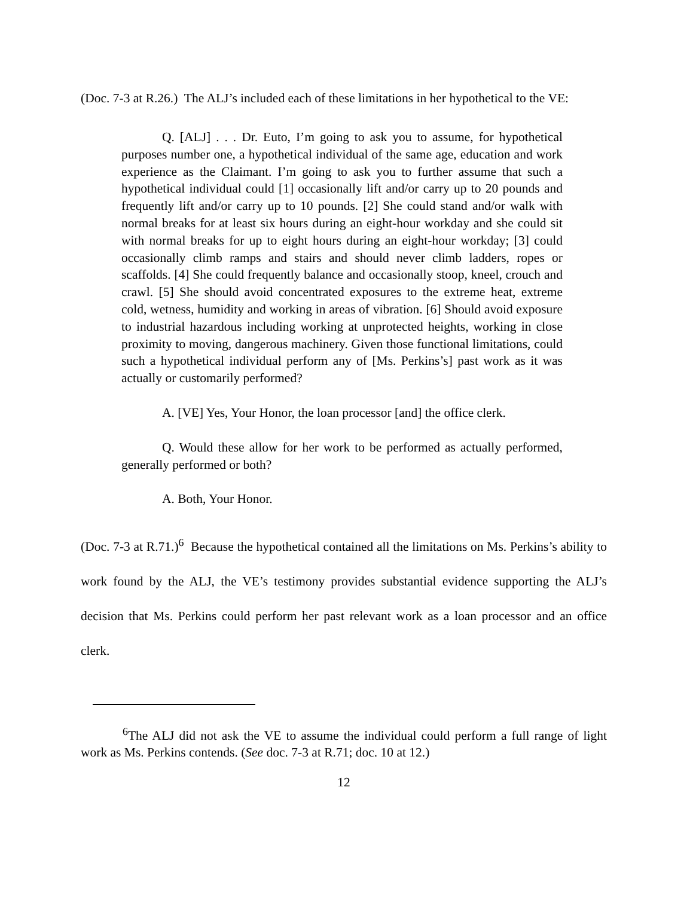(Doc. 7-3 at R.26.) The ALJ’s included each of these limitations in her hypothetical to the VE:
Q. [ALJ] . . . Dr. Euto, I’m going to ask you to assume, for hypothetical purposes number one, a hypothetical individual of the same age, education and work experience as the Claimant. I’m going to ask you to further assume that such a hypothetical individual could [1] occasionally lift and/or carry up to 20 pounds and frequently lift and/or carry up to 10 pounds. [2] She could stand and/or walk with normal breaks for at least six hours during an eight-hour workday and she could sit with normal breaks for up to eight hours during an eight-hour workday; [3] could occasionally climb ramps and stairs and should never climb ladders, ropes or scaffolds. [4] She could frequently balance and occasionally stoop, kneel, crouch and crawl. [5] She should avoid concentrated exposures to the extreme heat, extreme cold, wetness, humidity and working in areas of vibration. [6] Should avoid exposure to industrial hazardous including working at unprotected heights, working in close proximity to moving, dangerous machinery. Given those functional limitations, could such a hypothetical individual perform any of [Ms. Perkins’s] past work as it was actually or customarily performed?
A. [VE] Yes, Your Honor, the loan processor [and] the office clerk.
Q. Would these allow for her work to be performed as actually performed, generally performed or both?
A. Both, Your Honor.
(Doc. 7-3 at R.71.)<sup>6</sup> Because the hypothetical contained all the limitations on Ms. Perkins’s ability to work found by the ALJ, the VE’s testimony provides substantial evidence supporting the ALJ’s decision that Ms. Perkins could perform her past relevant work as a loan processor and an office clerk.
<sup>6</sup> The ALJ did not ask the VE to assume the individual could perform a full range of light work as Ms. Perkins contends. (See doc. 7-3 at R.71; doc. 10 at 12.)
12